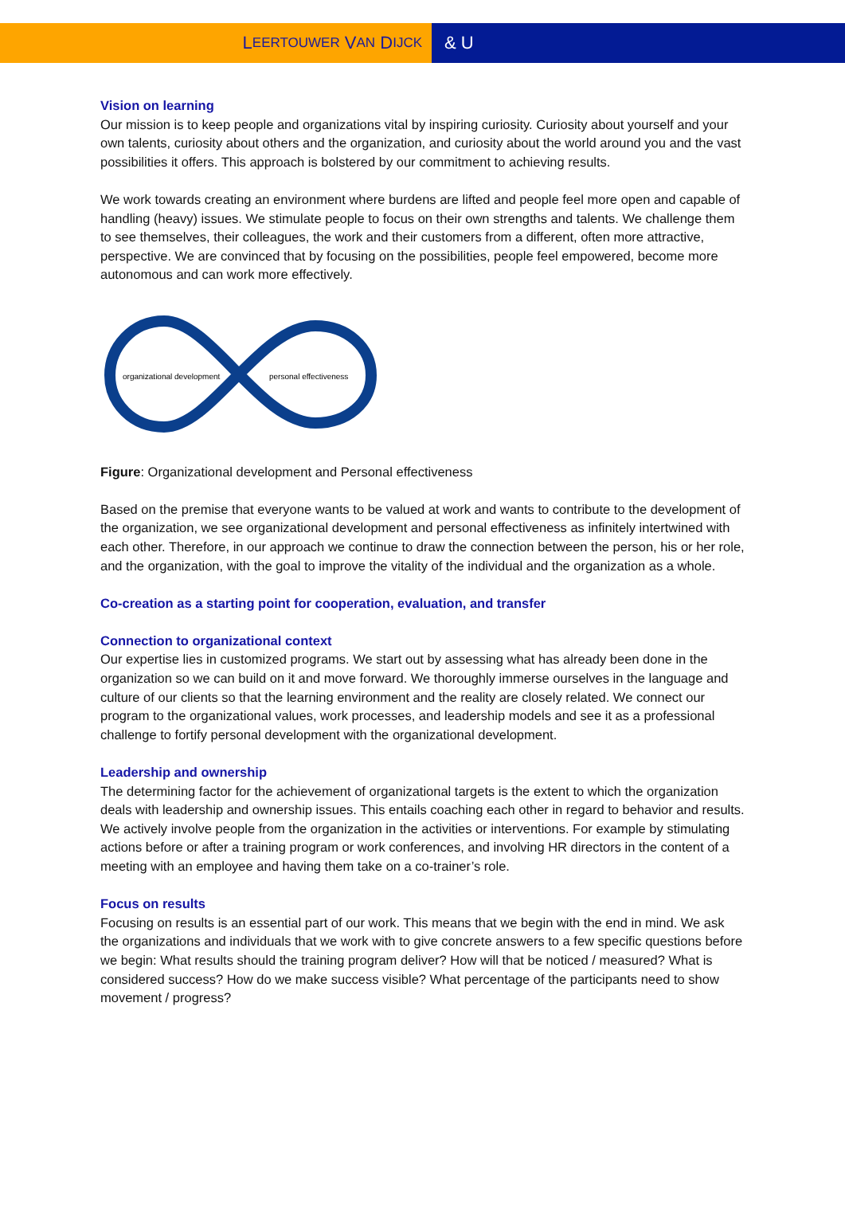L EERTOUWER V AN D IJCK
& U
Vision on learning
Our mission is to keep people and organizations vital by inspiring curiosity. Curiosity about yourself and your own talents, curiosity about others and the organization, and curiosity about the world around you and the vast possibilities it offers. This approach is bolstered by our commitment to achieving results.
We work towards creating an environment where burdens are lifted and people feel more open and capable of handling (heavy) issues. We stimulate people to focus on their own strengths and talents. We challenge them to see themselves, their colleagues, the work and their customers from a different, often more attractive, perspective. We are convinced that by focusing on the possibilities, people feel empowered, become more autonomous and can work more effectively.
organizational development
personal effectiveness
Figure: Organizational development and Personal effectiveness
Based on the premise that everyone wants to be valued at work and wants to contribute to the development of the organization, we see organizational development and personal effectiveness as infinitely intertwined with each other. Therefore, in our approach we continue to draw the connection between the person, his or her role, and the organization, with the goal to improve the vitality of the individual and the organization as a whole.
Co-creation as a starting point for cooperation, evaluation, and transfer
Connection to organizational context
Our expertise lies in customized programs. We start out by assessing what has already been done in the organization so we can build on it and move forward. We thoroughly immerse ourselves in the language and culture of our clients so that the learning environment and the reality are closely related. We connect our program to the organizational values, work processes, and leadership models and see it as a professional challenge to fortify personal development with the organizational development.
Leadership and ownership
The determining factor for the achievement of organizational targets is the extent to which the organization deals with leadership and ownership issues. This entails coaching each other in regard to behavior and results. We actively involve people from the organization in the activities or interventions. For example by stimulating actions before or after a training program or work conferences, and involving HR directors in the content of a meeting with an employee and having them take on a co-trainer’s role.
Focus on results
Focusing on results is an essential part of our work. This means that we begin with the end in mind. We ask the organizations and individuals that we work with to give concrete answers to a few specific questions before we begin: What results should the training program deliver? How will that be noticed / measured? What is considered success? How do we make success visible? What percentage of the participants need to show movement / progress?